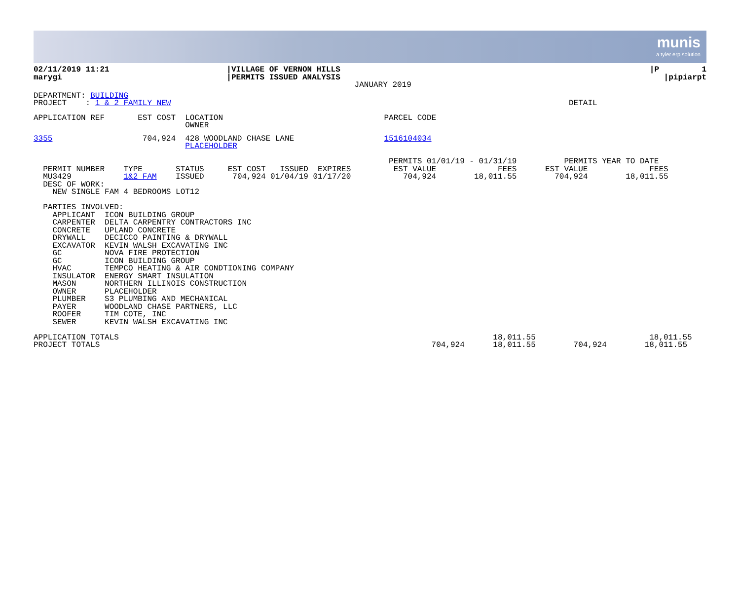munis
a tyler erp solution
| 02/11/2019 11:21 marygi | /VILLAGE OF VERNON HILLS /PERMITS ISSUED ANALYSIS JANUARY 2019 | /P 1 /pipiarpt |
DEPARTMENT: BUILDING PROJECT : 1 & 2 FAMILY NEW DETAIL
APPLICATION REF EST COST LOCATION PARCEL CODE OWNER
3355 704,924 428 WOODLAND CHASE LANE 1516104034 PLACEHOLDER PERMITS 01/01/19 - 01/31/19 PERMITS YEAR TO DATE PERMIT NUMBER TYPE STATUS EST COST ISSUED EXPIRES EST VALUE FEES EST VALUE FEES MU3429 1&2 FAM ISSUED 704,924 01/04/19 01/17/20 704,924 18,011.55 704,924 18,011.55 DESC OF WORK: NEW SINGLE FAM 4 BEDROOMS LOT12 PARTIES INVOLVED: APPLICANT ICON BUILDING GROUP CARPENTER DELTA CARPENTRY CONTRACTORS INC CONCRETE UPLAND CONCRETE DRYWALL DECICCO PAINTING & DRYWALL EXCAVATOR KEVIN WALSH EXCAVATING INC GC NOVA FIRE PROTECTION GC ICON BUILDING GROUP HVAC TEMPCO HEATING & AIR CONDTIONING COMPANY INSULATOR ENERGY SMART INSULATION MASON NORTHERN ILLINOIS CONSTRUCTION OWNER PLACEHOLDER PLUMBER S3 PLUMBING AND MECHANICAL PAYER WOODLAND CHASE PARTNERS, LLC ROOFER TIM COTE, INC SEWER KEVIN WALSH EXCAVATING INC APPLICATION TOTALS 18,011.55 18,011.55 PROJECT TOTALS 704,924 18,011.55 704,924 18,011.55